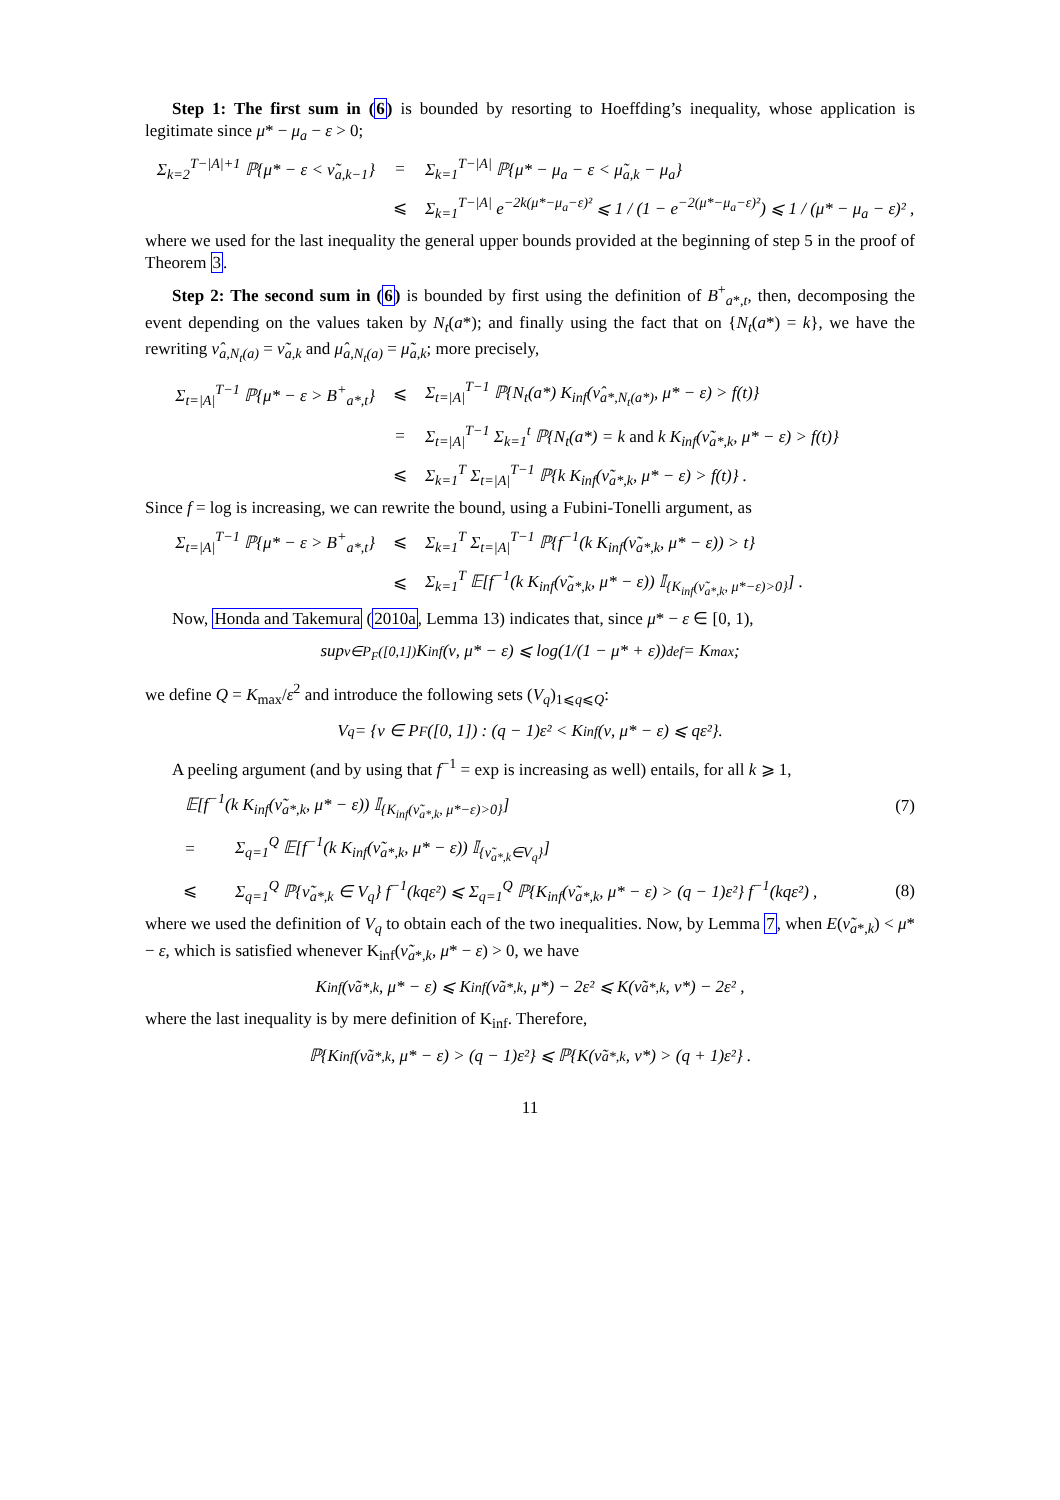Step 1: The first sum in (6) is bounded by resorting to Hoeffding’s inequality, whose application is legitimate since μ* − μ<sub>a</sub> − ε > 0;
Σ<sub>k=2</sub><sup>T−|A|+1</sup> ℙ{μ* − ε < ν̃<sub>a,k−1</sub>}
=
Σ<sub>k=1</sub><sup>T−|A|</sup> ℙ{μ* − μ<sub>a</sub> − ε < μ̃<sub>a,k</sub> − μ<sub>a</sub>}
⩽
Σ<sub>k=1</sub><sup>T−|A|</sup> e<sup>−2k(μ*−μ<sub>a</sub>−ε)²</sup> ⩽ 1 / (1 − e<sup>−2(μ*−μ<sub>a</sub>−ε)²</sup>) ⩽ 1 / (μ* − μ<sub>a</sub> − ε)² ,
where we used for the last inequality the general upper bounds provided at the beginning of step 5 in the proof of Theorem 3.
Step 2: The second sum in (6) is bounded by first using the definition of B<sup>+</sup><sub>a*,t</sub>, then, decomposing the event depending on the values taken by N<sub>t</sub>(a*); and finally using the fact that on {N<sub>t</sub>(a*) = k}, we have the rewriting ν̂<sub>a,N<sub>t</sub>(a)</sub> = ν̃<sub>a,k</sub> and μ̂<sub>a,N<sub>t</sub>(a)</sub> = μ̃<sub>a,k</sub>; more precisely,
Σ<sub>t=|A|</sub><sup>T−1</sup> ℙ{μ* − ε > B<sup>+</sup><sub>a*,t</sub>}
⩽
Σ<sub>t=|A|</sub><sup>T−1</sup> ℙ{N<sub>t</sub>(a*) K<sub>inf</sub>(ν̂<sub>a*,N<sub>t</sub>(a*)</sub>, μ* − ε) > f(t)}
=
Σ<sub>t=|A|</sub><sup>T−1</sup> Σ<sub>k=1</sub><sup>t</sup> ℙ{N<sub>t</sub>(a*) = k and k K<sub>inf</sub>(ν̃<sub>a*,k</sub>, μ* − ε) > f(t)}
⩽
Σ<sub>k=1</sub><sup>T</sup> Σ<sub>t=|A|</sub><sup>T−1</sup> ℙ{k K<sub>inf</sub>(ν̃<sub>a*,k</sub>, μ* − ε) > f(t)} .
Since f = log is increasing, we can rewrite the bound, using a Fubini-Tonelli argument, as
Σ<sub>t=|A|</sub><sup>T−1</sup> ℙ{μ* − ε > B<sup>+</sup><sub>a*,t</sub>}
⩽
Σ<sub>k=1</sub><sup>T</sup> Σ<sub>t=|A|</sub><sup>T−1</sup> ℙ{f<sup>−1</sup>(k K<sub>inf</sub>(ν̃<sub>a*,k</sub>, μ* − ε)) > t}
⩽
Σ<sub>k=1</sub><sup>T</sup> 𝔼[f<sup>−1</sup>(k K<sub>inf</sub>(ν̃<sub>a*,k</sub>, μ* − ε)) 𝕀<sub>{K<sub>inf</sub>(ν̃<sub>a*,k</sub>, μ*−ε)>0}</sub>] .
Now, Honda and Takemura (2010a, Lemma 13) indicates that, since μ* − ε ∈ [0, 1),
sup<sub>ν∈P<sub>F</sub>([0,1])</sub> K<sub>inf</sub>(ν, μ* − ε) ⩽ log(1/(1 − μ* + ε)) <sup>def</sup>= K<sub>max</sub> ;
we define Q = K<sub>max</sub>/ε<sup>2</sup> and introduce the following sets (V<sub>q</sub>)<sub>1⩽q⩽Q</sub>:
V<sub>q</sub> = {ν ∈ P<sub>F</sub>([0, 1]) : (q − 1)ε² < K<sub>inf</sub>(ν, μ* − ε) ⩽ qε²}.
A peeling argument (and by using that f<sup>−1</sup> = exp is increasing as well) entails, for all k ⩾ 1,
𝔼[f<sup>−1</sup>(k K<sub>inf</sub>(ν̃<sub>a*,k</sub>, μ* − ε)) 𝕀<sub>{K<sub>inf</sub>(ν̃<sub>a*,k</sub>, μ*−ε)>0}</sub>]
(7)
=
Σ<sub>q=1</sub><sup>Q</sup> 𝔼[f<sup>−1</sup>(k K<sub>inf</sub>(ν̃<sub>a*,k</sub>, μ* − ε)) 𝕀<sub>{ν̃<sub>a*,k</sub>∈V<sub>q</sub>}</sub>]
⩽
Σ<sub>q=1</sub><sup>Q</sup> ℙ{ν̃<sub>a*,k</sub> ∈ V<sub>q</sub>} f<sup>−1</sup>(kqε²) ⩽ Σ<sub>q=1</sub><sup>Q</sup> ℙ{K<sub>inf</sub>(ν̃<sub>a*,k</sub>, μ* − ε) > (q − 1)ε²} f<sup>−1</sup>(kqε²) ,
(8)
where we used the definition of V<sub>q</sub> to obtain each of the two inequalities. Now, by Lemma 7, when E(ν̃<sub>a*,k</sub>) < μ* − ε, which is satisfied whenever K<sub>inf</sub>(ν̃<sub>a*,k</sub>, μ* − ε) > 0, we have
K<sub>inf</sub>(ν̃<sub>a*,k</sub>, μ* − ε) ⩽ K<sub>inf</sub>(ν̃<sub>a*,k</sub>, μ*) − 2ε² ⩽ K(ν̃<sub>a*,k</sub>, ν*) − 2ε² ,
where the last inequality is by mere definition of K<sub>inf</sub>. Therefore,
ℙ{K<sub>inf</sub>(ν̃<sub>a*,k</sub>, μ* − ε) > (q − 1)ε²} ⩽ ℙ{K(ν̃<sub>a*,k</sub>, ν*) > (q + 1)ε²} .
11